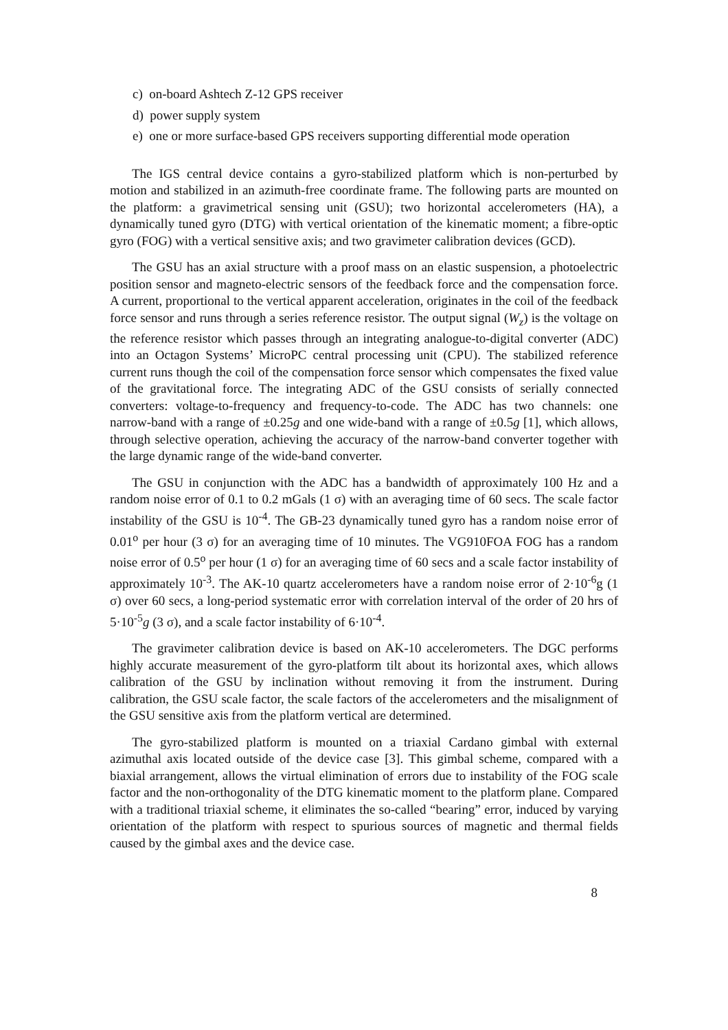c) on-board Ashtech Z-12 GPS receiver
d) power supply system
e) one or more surface-based GPS receivers supporting differential mode operation
The IGS central device contains a gyro-stabilized platform which is non-perturbed by motion and stabilized in an azimuth-free coordinate frame. The following parts are mounted on the platform: a gravimetrical sensing unit (GSU); two horizontal accelerometers (HA), a dynamically tuned gyro (DTG) with vertical orientation of the kinematic moment; a fibre-optic gyro (FOG) with a vertical sensitive axis; and two gravimeter calibration devices (GCD).
The GSU has an axial structure with a proof mass on an elastic suspension, a photoelectric position sensor and magneto-electric sensors of the feedback force and the compensation force. A current, proportional to the vertical apparent acceleration, originates in the coil of the feedback force sensor and runs through a series reference resistor. The output signal (W<sub>z</sub>) is the voltage on the reference resistor which passes through an integrating analogue-to-digital converter (ADC) into an Octagon Systems’ MicroPC central processing unit (CPU). The stabilized reference current runs though the coil of the compensation force sensor which compensates the fixed value of the gravitational force. The integrating ADC of the GSU consists of serially connected converters: voltage-to-frequency and frequency-to-code. The ADC has two channels: one narrow-band with a range of ±0.25g and one wide-band with a range of ±0.5g [1], which allows, through selective operation, achieving the accuracy of the narrow-band converter together with the large dynamic range of the wide-band converter.
The GSU in conjunction with the ADC has a bandwidth of approximately 100 Hz and a random noise error of 0.1 to 0.2 mGals (1 σ) with an averaging time of 60 secs. The scale factor instability of the GSU is 10<sup>-4</sup>. The GB-23 dynamically tuned gyro has a random noise error of 0.01<sup>o</sup> per hour (3 σ) for an averaging time of 10 minutes. The VG910FOA FOG has a random noise error of 0.5<sup>o</sup> per hour (1 σ) for an averaging time of 60 secs and a scale factor instability of approximately 10<sup>-3</sup>. The AK-10 quartz accelerometers have a random noise error of 2·10<sup>-6</sup>g (1 σ) over 60 secs, a long-period systematic error with correlation interval of the order of 20 hrs of 5·10<sup>-5</sup>g (3 σ), and a scale factor instability of 6·10<sup>-4</sup>.
The gravimeter calibration device is based on AK-10 accelerometers. The DGC performs highly accurate measurement of the gyro-platform tilt about its horizontal axes, which allows calibration of the GSU by inclination without removing it from the instrument. During calibration, the GSU scale factor, the scale factors of the accelerometers and the misalignment of the GSU sensitive axis from the platform vertical are determined.
The gyro-stabilized platform is mounted on a triaxial Cardano gimbal with external azimuthal axis located outside of the device case [3]. This gimbal scheme, compared with a biaxial arrangement, allows the virtual elimination of errors due to instability of the FOG scale factor and the non-orthogonality of the DTG kinematic moment to the platform plane. Compared with a traditional triaxial scheme, it eliminates the so-called “bearing” error, induced by varying orientation of the platform with respect to spurious sources of magnetic and thermal fields caused by the gimbal axes and the device case.
8